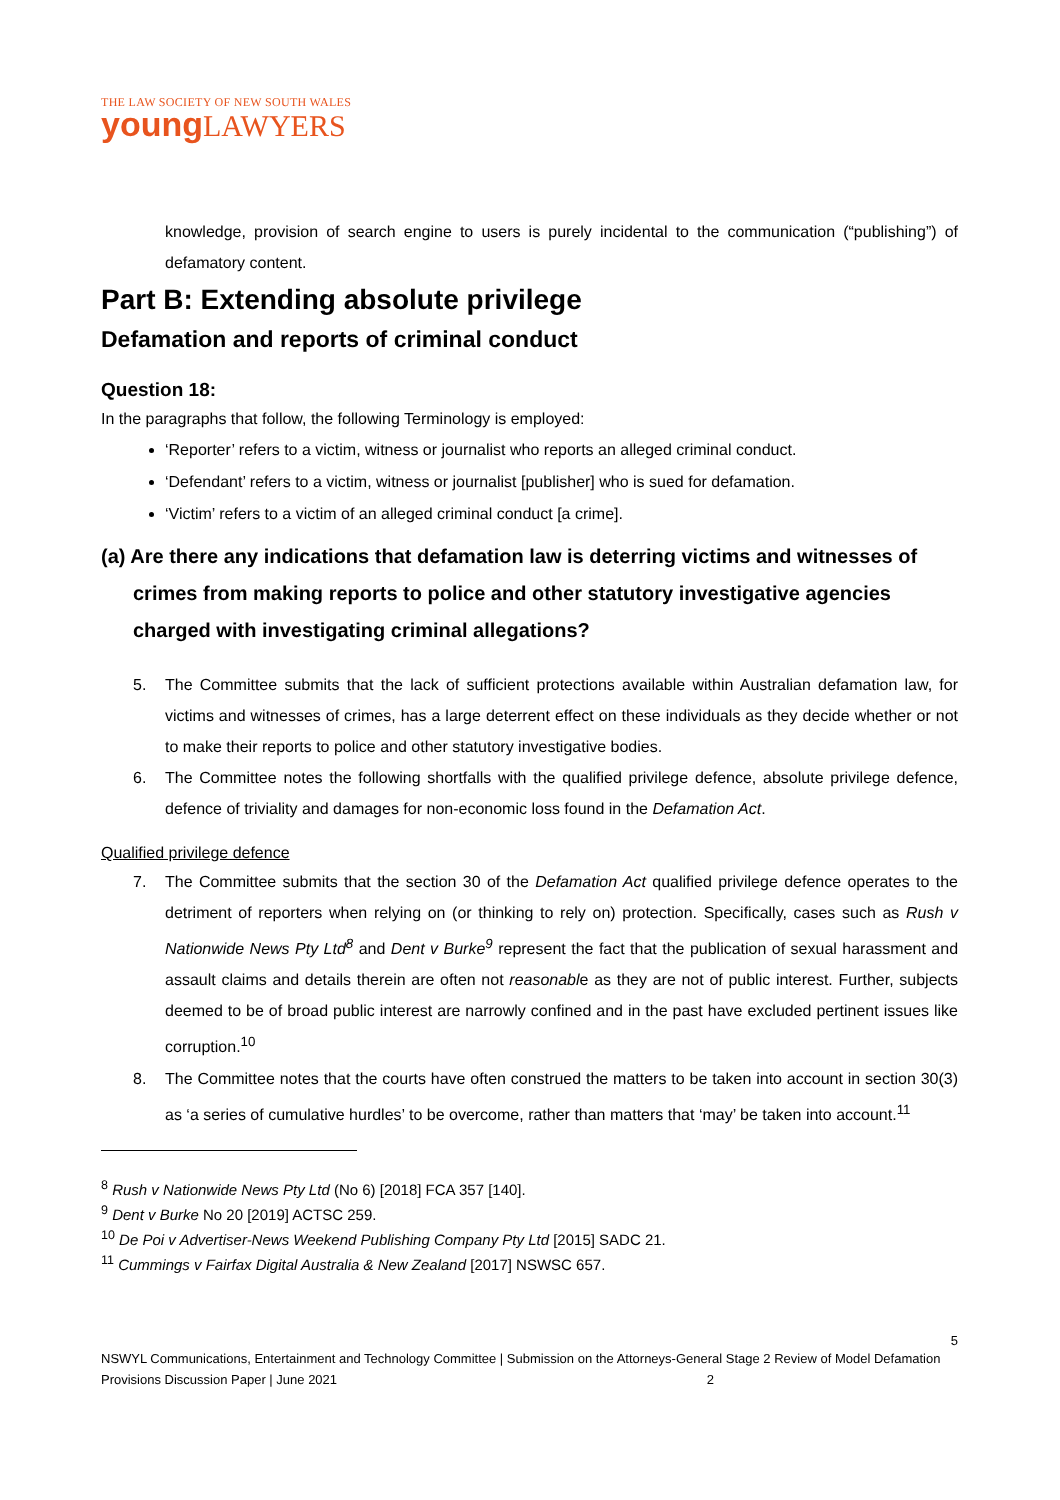THE LAW SOCIETY OF NEW SOUTH WALES
young LAWYERS
knowledge, provision of search engine to users is purely incidental to the communication (“publishing”) of defamatory content.
Part B: Extending absolute privilege
Defamation and reports of criminal conduct
Question 18:
In the paragraphs that follow, the following Terminology is employed:
‘Reporter’ refers to a victim, witness or journalist who reports an alleged criminal conduct.
‘Defendant’ refers to a victim, witness or journalist [publisher] who is sued for defamation.
‘Victim’ refers to a victim of an alleged criminal conduct [a crime].
(a) Are there any indications that defamation law is deterring victims and witnesses of crimes from making reports to police and other statutory investigative agencies charged with investigating criminal allegations?
5. The Committee submits that the lack of sufficient protections available within Australian defamation law, for victims and witnesses of crimes, has a large deterrent effect on these individuals as they decide whether or not to make their reports to police and other statutory investigative bodies.
6. The Committee notes the following shortfalls with the qualified privilege defence, absolute privilege defence, defence of triviality and damages for non-economic loss found in the Defamation Act.
Qualified privilege defence
7. The Committee submits that the section 30 of the Defamation Act qualified privilege defence operates to the detriment of reporters when relying on (or thinking to rely on) protection. Specifically, cases such as Rush v Nationwide News Pty Ltd<sup>8</sup> and Dent v Burke<sup>9</sup> represent the fact that the publication of sexual harassment and assault claims and details therein are often not reasonable as they are not of public interest. Further, subjects deemed to be of broad public interest are narrowly confined and in the past have excluded pertinent issues like corruption.<sup>10</sup>
8. The Committee notes that the courts have often construed the matters to be taken into account in section 30(3) as ‘a series of cumulative hurdles’ to be overcome, rather than matters that ‘may’ be taken into account.<sup>11</sup>
<sup>8</sup> Rush v Nationwide News Pty Ltd (No 6) [2018] FCA 357 [140].
<sup>9</sup> Dent v Burke No 20 [2019] ACTSC 259.
<sup>10</sup> De Poi v Advertiser-News Weekend Publishing Company Pty Ltd [2015] SADC 21.
<sup>11</sup> Cummings v Fairfax Digital Australia & New Zealand [2017] NSWSC 657.
5
NSWYL Communications, Entertainment and Technology Committee | Submission on the Attorneys-General Stage 2 Review of Model Defamation Provisions Discussion Paper | June 2021 2